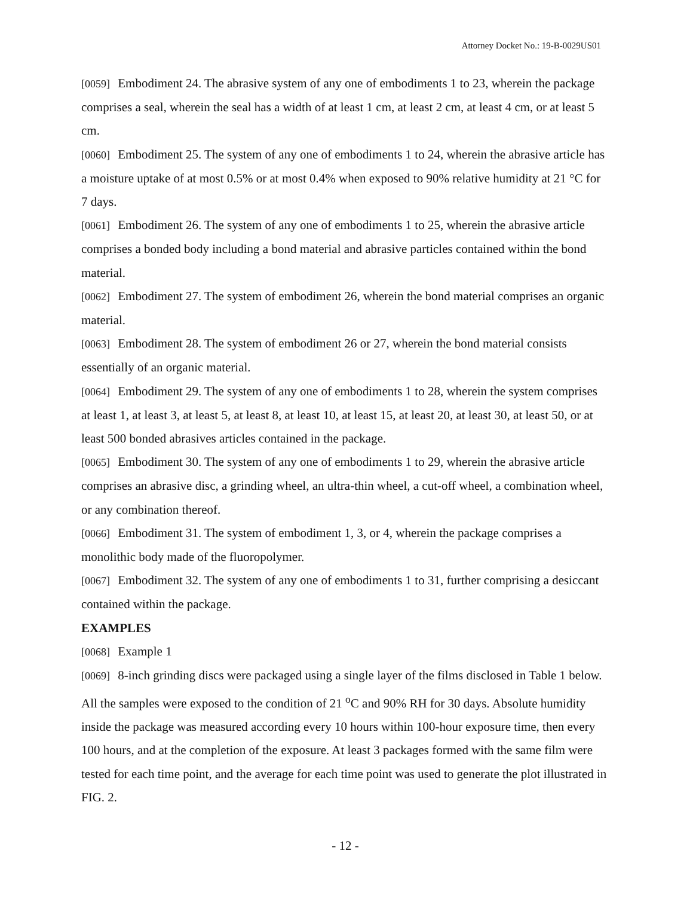Attorney Docket No.: 19-B-0029US01
[0059] Embodiment 24. The abrasive system of any one of embodiments 1 to 23, wherein the package comprises a seal, wherein the seal has a width of at least 1 cm, at least 2 cm, at least 4 cm, or at least 5 cm.
[0060] Embodiment 25. The system of any one of embodiments 1 to 24, wherein the abrasive article has a moisture uptake of at most 0.5% or at most 0.4% when exposed to 90% relative humidity at 21 °C for 7 days.
[0061] Embodiment 26. The system of any one of embodiments 1 to 25, wherein the abrasive article comprises a bonded body including a bond material and abrasive particles contained within the bond material.
[0062] Embodiment 27. The system of embodiment 26, wherein the bond material comprises an organic material.
[0063] Embodiment 28. The system of embodiment 26 or 27, wherein the bond material consists essentially of an organic material.
[0064] Embodiment 29. The system of any one of embodiments 1 to 28, wherein the system comprises at least 1, at least 3, at least 5, at least 8, at least 10, at least 15, at least 20, at least 30, at least 50, or at least 500 bonded abrasives articles contained in the package.
[0065] Embodiment 30. The system of any one of embodiments 1 to 29, wherein the abrasive article comprises an abrasive disc, a grinding wheel, an ultra-thin wheel, a cut-off wheel, a combination wheel, or any combination thereof.
[0066] Embodiment 31. The system of embodiment 1, 3, or 4, wherein the package comprises a monolithic body made of the fluoropolymer.
[0067] Embodiment 32. The system of any one of embodiments 1 to 31, further comprising a desiccant contained within the package.
EXAMPLES
[0068] Example 1
[0069] 8-inch grinding discs were packaged using a single layer of the films disclosed in Table 1 below. All the samples were exposed to the condition of 21 <sup>o</sup>C and 90% RH for 30 days. Absolute humidity inside the package was measured according every 10 hours within 100-hour exposure time, then every 100 hours, and at the completion of the exposure. At least 3 packages formed with the same film were tested for each time point, and the average for each time point was used to generate the plot illustrated in FIG. 2.
- 12 -